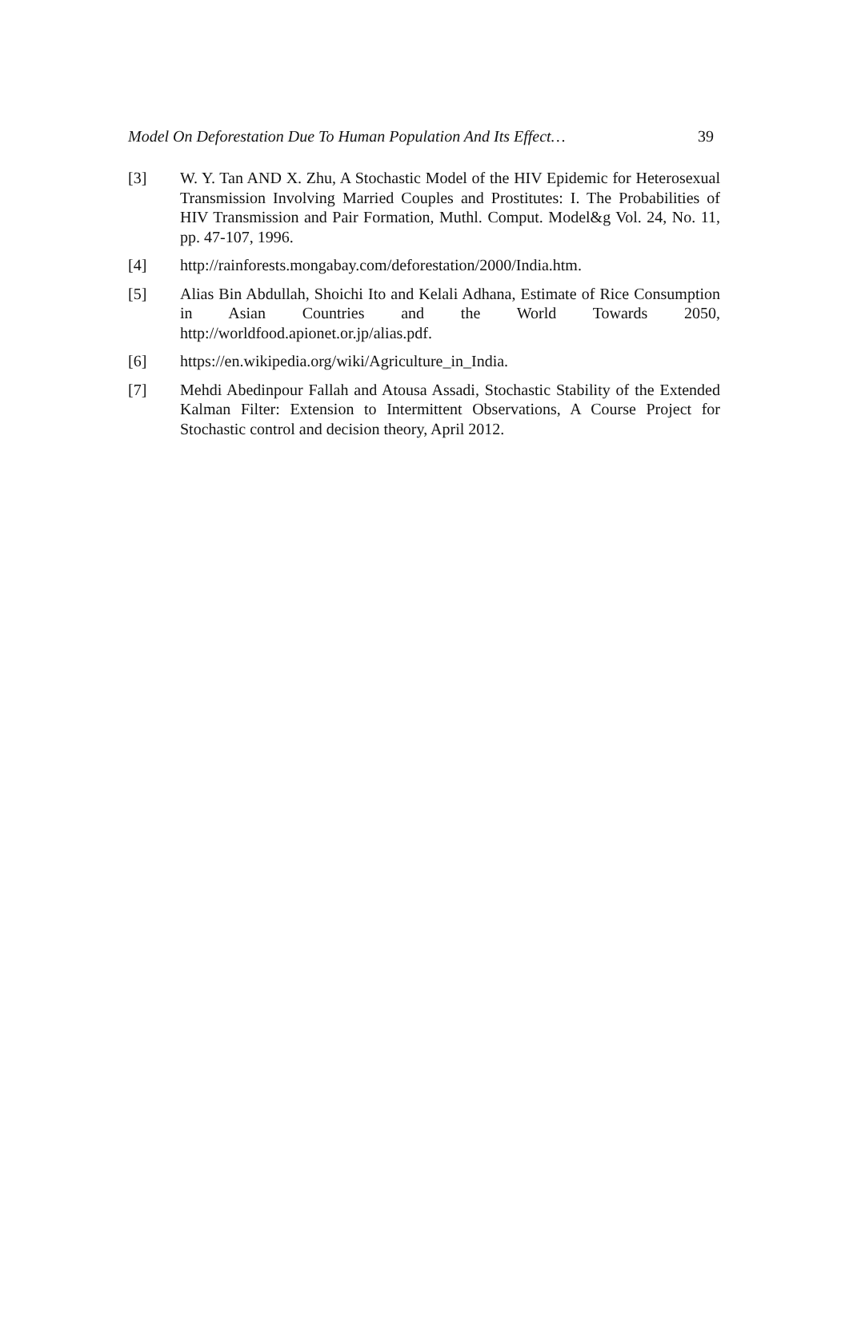Model On Deforestation Due To Human Population And Its Effect… 39
[3] W. Y. Tan AND X. Zhu, A Stochastic Model of the HIV Epidemic for Heterosexual Transmission Involving Married Couples and Prostitutes: I. The Probabilities of HIV Transmission and Pair Formation, Muthl. Comput. Model&g Vol. 24, No. 11, pp. 47-107, 1996.
[4] http://rainforests.mongabay.com/deforestation/2000/India.htm.
[5] Alias Bin Abdullah, Shoichi Ito and Kelali Adhana, Estimate of Rice Consumption in Asian Countries and the World Towards 2050, http://worldfood.apionet.or.jp/alias.pdf.
[6] https://en.wikipedia.org/wiki/Agriculture_in_India.
[7] Mehdi Abedinpour Fallah and Atousa Assadi, Stochastic Stability of the Extended Kalman Filter: Extension to Intermittent Observations, A Course Project for Stochastic control and decision theory, April 2012.